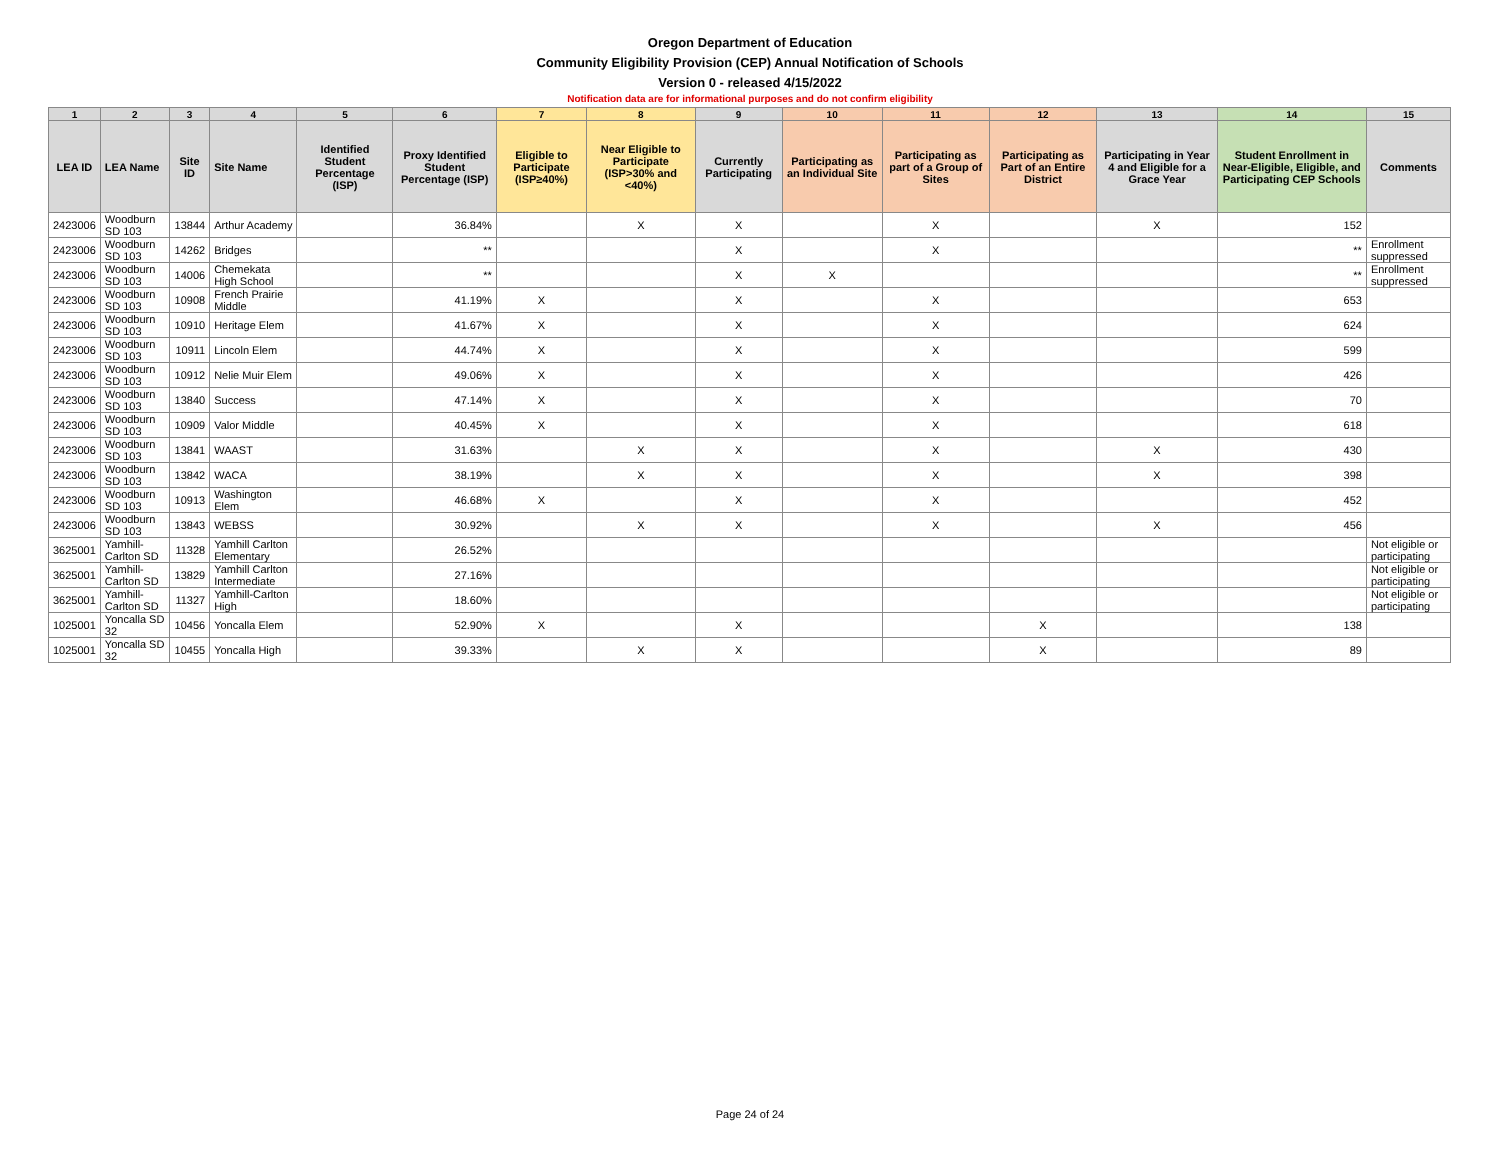Oregon Department of Education
Community Eligibility Provision (CEP) Annual Notification of Schools
Version 0 - released 4/15/2022
Notification data are for informational purposes and do not confirm eligibility
| 1 | 2 | 3 | 4 | 5 | 6 | 7 | 8 | 9 | 10 | 11 | 12 | 13 | 14 | 15 |
| --- | --- | --- | --- | --- | --- | --- | --- | --- | --- | --- | --- | --- | --- | --- |
| LEA ID | LEA Name | Site ID | Site Name | Identified Student Percentage (ISP) | Proxy Identified Student Percentage (ISP) | Eligible to Participate (ISP≥40%) | Near Eligible to Participate (ISP>30% and <40%) | Currently Participating | Participating as an Individual Site | Participating as part of a Group of Sites | Participating as Part of an Entire District | Participating in Year 4 and Eligible for a Grace Year | Student Enrollment in Near-Eligible, Eligible, and Participating CEP Schools | Comments |
| 2423006 | Woodburn SD 103 | 13844 | Arthur Academy | | 36.84% | | X | X | | X | | X | 152 | |
| 2423006 | Woodburn SD 103 | 14262 | Bridges | | ** | | | X | | X | | | ** | Enrollment suppressed |
| 2423006 | Woodburn SD 103 | 14006 | Chemekata High School | | ** | | | X | X | | | | ** | Enrollment suppressed |
| 2423006 | Woodburn SD 103 | 10908 | French Prairie Middle | | 41.19% | X | | X | | X | | | 653 | |
| 2423006 | Woodburn SD 103 | 10910 | Heritage Elem | | 41.67% | X | | X | | X | | | 624 | |
| 2423006 | Woodburn SD 103 | 10911 | Lincoln Elem | | 44.74% | X | | X | | X | | | 599 | |
| 2423006 | Woodburn SD 103 | 10912 | Nelie Muir Elem | | 49.06% | X | | X | | X | | | 426 | |
| 2423006 | Woodburn SD 103 | 13840 | Success | | 47.14% | X | | X | | X | | | 70 | |
| 2423006 | Woodburn SD 103 | 10909 | Valor Middle | | 40.45% | X | | X | | X | | | 618 | |
| 2423006 | Woodburn SD 103 | 13841 | WAAST | | 31.63% | | X | X | | X | | X | 430 | |
| 2423006 | Woodburn SD 103 | 13842 | WACA | | 38.19% | | X | X | | X | | X | 398 | |
| 2423006 | Woodburn SD 103 | 10913 | Washington Elem | | 46.68% | X | | X | | X | | | 452 | |
| 2423006 | Woodburn SD 103 | 13843 | WEBSS | | 30.92% | | X | X | | X | | X | 456 | |
| 3625001 | Yamhill-Carlton SD | 11328 | Yamhill Carlton Elementary | | 26.52% | | | | | | | | | Not eligible or participating |
| 3625001 | Yamhill-Carlton SD | 13829 | Yamhill Carlton Intermediate | | 27.16% | | | | | | | | | Not eligible or participating |
| 3625001 | Yamhill-Carlton SD | 11327 | Yamhill-Carlton High | | 18.60% | | | | | | | | | Not eligible or participating |
| 1025001 | Yoncalla SD 32 | 10456 | Yoncalla Elem | | 52.90% | X | | X | | | X | | 138 | |
| 1025001 | Yoncalla SD 32 | 10455 | Yoncalla High | | 39.33% | | X | X | | | X | | 89 | |
Page 24 of 24